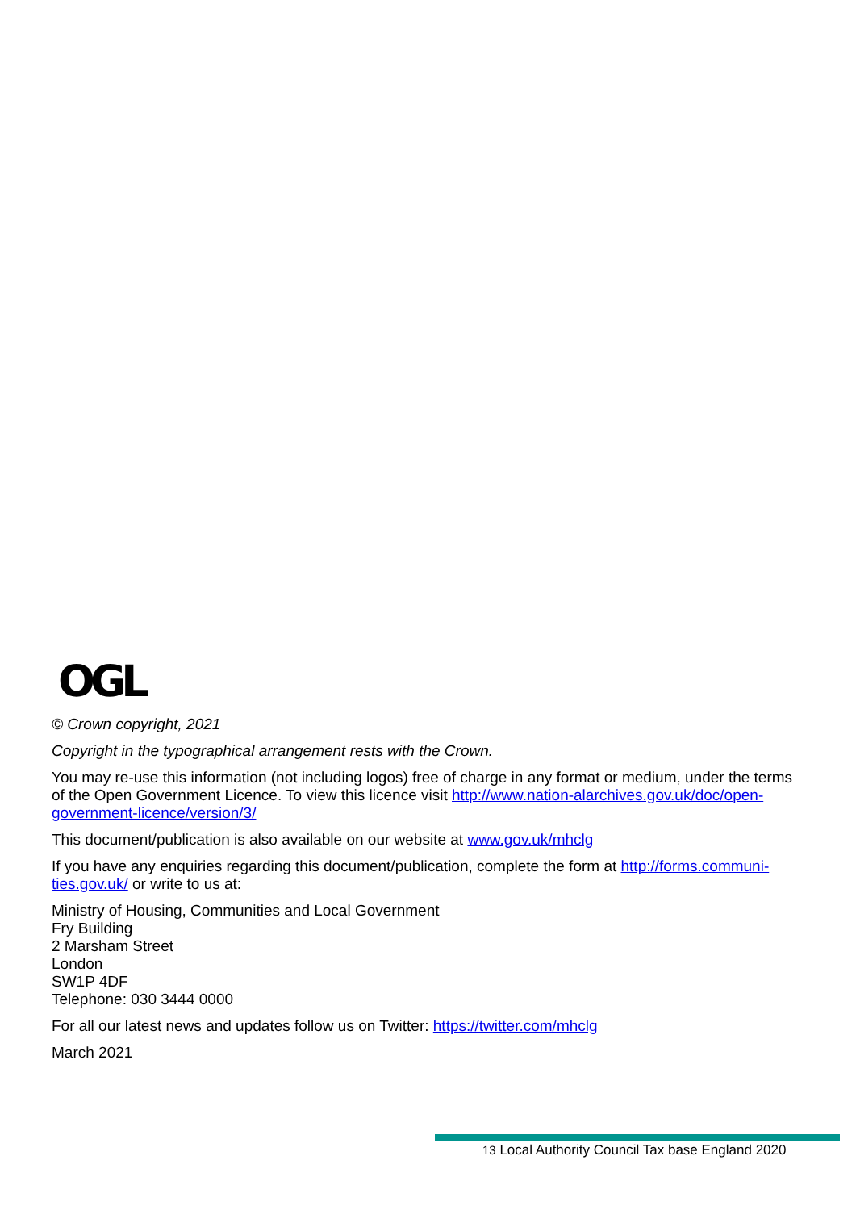OGL
© Crown copyright, 2021
Copyright in the typographical arrangement rests with the Crown.
You may re-use this information (not including logos) free of charge in any format or medium, under the terms of the Open Government Licence. To view this licence visit http://www.nation-alarchives.gov.uk/doc/open-government-licence/version/3/
This document/publication is also available on our website at www.gov.uk/mhclg
If you have any enquiries regarding this document/publication, complete the form at http://forms.communi-ties.gov.uk/ or write to us at:
Ministry of Housing, Communities and Local Government
Fry Building
2 Marsham Street
London
SW1P 4DF
Telephone: 030 3444 0000
For all our latest news and updates follow us on Twitter: https://twitter.com/mhclg
March 2021
13 Local Authority Council Tax base England 2020